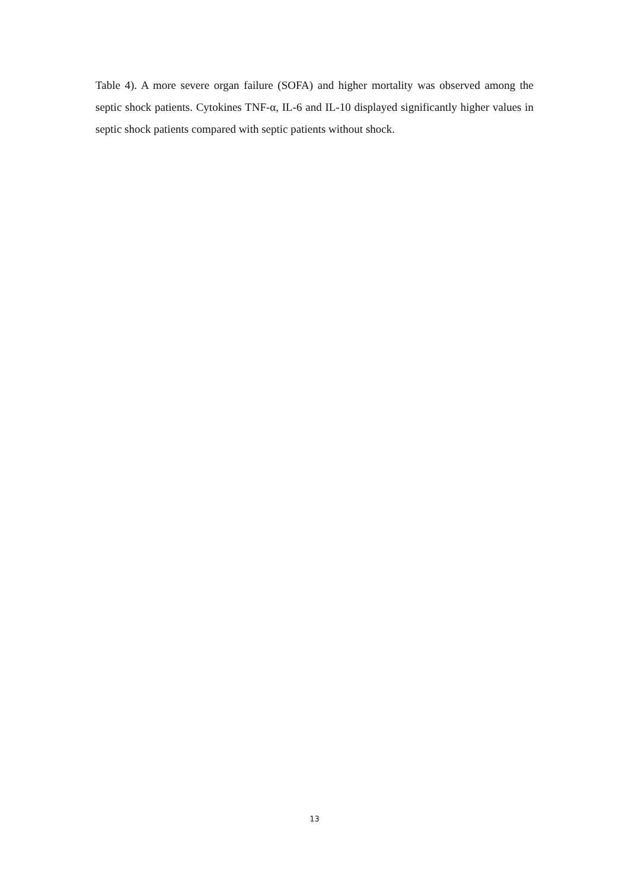Table 4). A more severe organ failure (SOFA) and higher mortality was observed among the septic shock patients. Cytokines TNF-α, IL-6 and IL-10 displayed significantly higher values in septic shock patients compared with septic patients without shock.
13